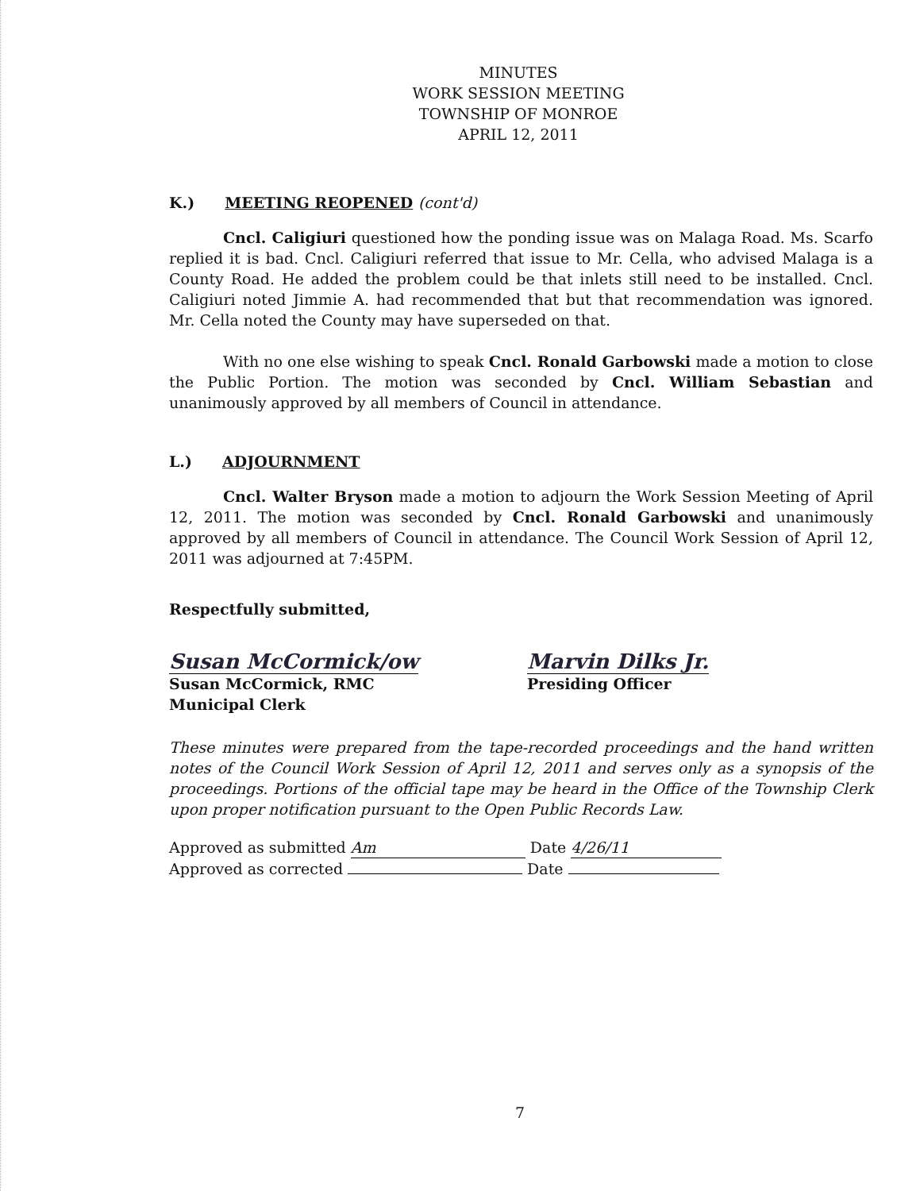MINUTES
WORK SESSION MEETING
TOWNSHIP OF MONROE
APRIL 12, 2011
K.) MEETING REOPENED (cont'd)
Cncl. Caligiuri questioned how the ponding issue was on Malaga Road. Ms. Scarfo replied it is bad. Cncl. Caligiuri referred that issue to Mr. Cella, who advised Malaga is a County Road. He added the problem could be that inlets still need to be installed. Cncl. Caligiuri noted Jimmie A. had recommended that but that recommendation was ignored. Mr. Cella noted the County may have superseded on that.
With no one else wishing to speak Cncl. Ronald Garbowski made a motion to close the Public Portion. The motion was seconded by Cncl. William Sebastian and unanimously approved by all members of Council in attendance.
L.) ADJOURNMENT
Cncl. Walter Bryson made a motion to adjourn the Work Session Meeting of April 12, 2011. The motion was seconded by Cncl. Ronald Garbowski and unanimously approved by all members of Council in attendance. The Council Work Session of April 12, 2011 was adjourned at 7:45PM.
Respectfully submitted,
Susan McCormick/ow
Susan McCormick, RMC
Municipal Clerk
Marvin Dilks Jr.
Presiding Officer
These minutes were prepared from the tape-recorded proceedings and the hand written notes of the Council Work Session of April 12, 2011 and serves only as a synopsis of the proceedings. Portions of the official tape may be heard in the Office of the Township Clerk upon proper notification pursuant to the Open Public Records Law.
Approved as submitted Am Date 4/26/11
Approved as corrected Date
7